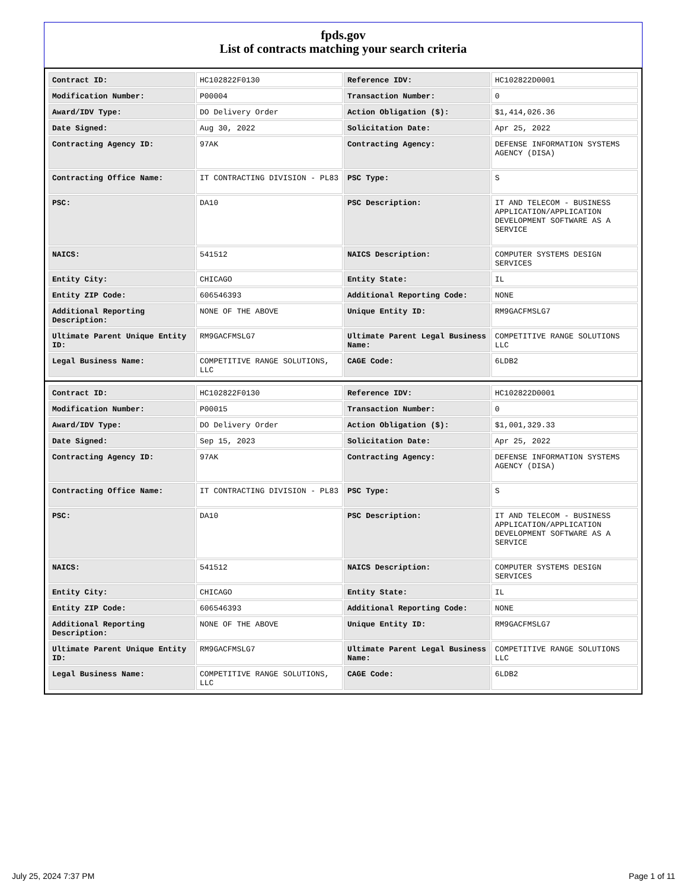fpds.gov
List of contracts matching your search criteria
| Contract ID: | HC102822F0130 | Reference IDV: | HC102822D0001 |
| Modification Number: | P00004 | Transaction Number: | 0 |
| Award/IDV Type: | DO Delivery Order | Action Obligation ($): | $1,414,026.36 |
| Date Signed: | Aug 30, 2022 | Solicitation Date: | Apr 25, 2022 |
| Contracting Agency ID: | 97AK | Contracting Agency: | DEFENSE INFORMATION SYSTEMS AGENCY (DISA) |
| Contracting Office Name: | IT CONTRACTING DIVISION - PL83 | PSC Type: | S |
| PSC: | DA10 | PSC Description: | IT AND TELECOM - BUSINESS APPLICATION/APPLICATION DEVELOPMENT SOFTWARE AS A SERVICE |
| NAICS: | 541512 | NAICS Description: | COMPUTER SYSTEMS DESIGN SERVICES |
| Entity City: | CHICAGO | Entity State: | IL |
| Entity ZIP Code: | 606546393 | Additional Reporting Code: | NONE |
| Additional Reporting Description: | NONE OF THE ABOVE | Unique Entity ID: | RM9GACFMSLG7 |
| Ultimate Parent Unique Entity ID: | RM9GACFMSLG7 | Ultimate Parent Legal Business Name: | COMPETITIVE RANGE SOLUTIONS LLC |
| Legal Business Name: | COMPETITIVE RANGE SOLUTIONS, LLC | CAGE Code: | 6LDB2 |
| Contract ID: | HC102822F0130 | Reference IDV: | HC102822D0001 |
| Modification Number: | P00015 | Transaction Number: | 0 |
| Award/IDV Type: | DO Delivery Order | Action Obligation ($): | $1,001,329.33 |
| Date Signed: | Sep 15, 2023 | Solicitation Date: | Apr 25, 2022 |
| Contracting Agency ID: | 97AK | Contracting Agency: | DEFENSE INFORMATION SYSTEMS AGENCY (DISA) |
| Contracting Office Name: | IT CONTRACTING DIVISION - PL83 | PSC Type: | S |
| PSC: | DA10 | PSC Description: | IT AND TELECOM - BUSINESS APPLICATION/APPLICATION DEVELOPMENT SOFTWARE AS A SERVICE |
| NAICS: | 541512 | NAICS Description: | COMPUTER SYSTEMS DESIGN SERVICES |
| Entity City: | CHICAGO | Entity State: | IL |
| Entity ZIP Code: | 606546393 | Additional Reporting Code: | NONE |
| Additional Reporting Description: | NONE OF THE ABOVE | Unique Entity ID: | RM9GACFMSLG7 |
| Ultimate Parent Unique Entity ID: | RM9GACFMSLG7 | Ultimate Parent Legal Business Name: | COMPETITIVE RANGE SOLUTIONS LLC |
| Legal Business Name: | COMPETITIVE RANGE SOLUTIONS, LLC | CAGE Code: | 6LDB2 |
July 25, 2024 7:37 PM Page 1 of 11